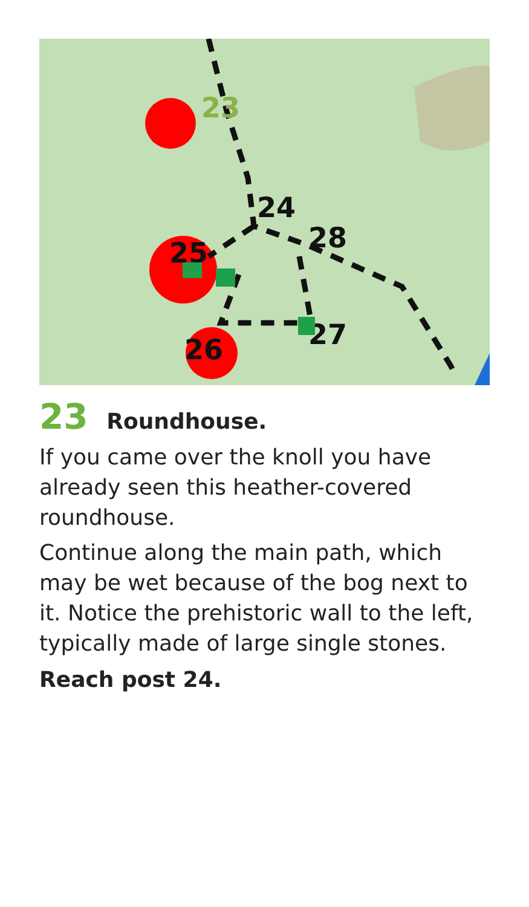23
24
25
26
27
28
23 Roundhouse.
If you came over the knoll you have already seen this heather-covered roundhouse.
Continue along the main path, which may be wet because of the bog next to it. Notice the prehistoric wall to the left, typically made of large single stones.
Reach post 24.